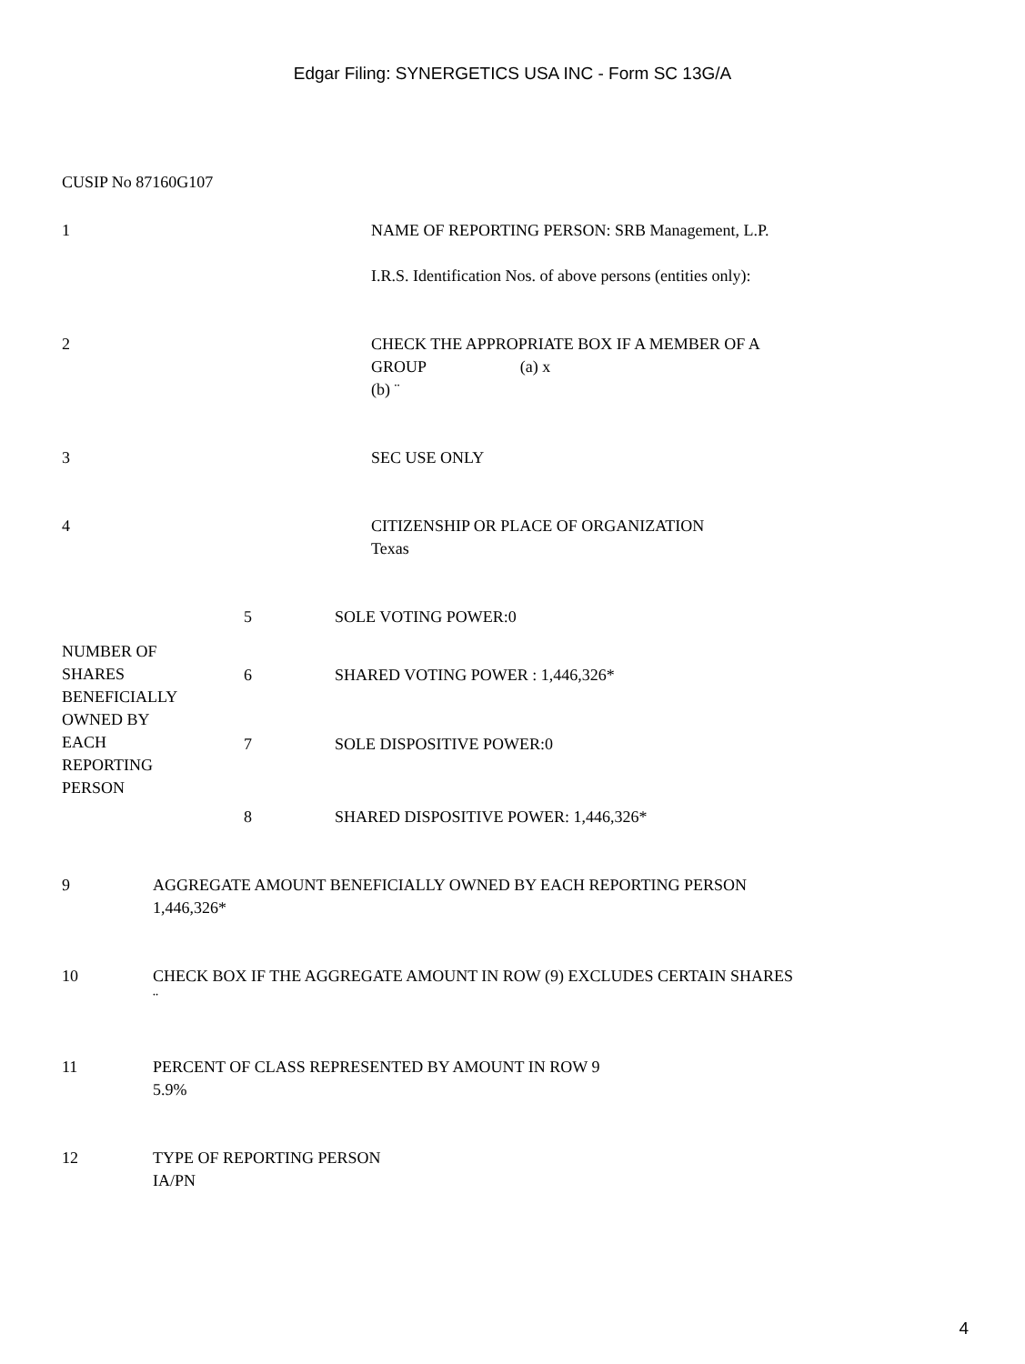Edgar Filing: SYNERGETICS USA INC - Form SC 13G/A
CUSIP No 87160G107
| 1 | NAME OF REPORTING PERSON: SRB Management, L.P. |
| | I.R.S. Identification Nos. of above persons (entities only): |
| 2 | CHECK THE APPROPRIATE BOX IF A MEMBER OF A GROUP (a) x (b) ¨ |
| 3 | SEC USE ONLY |
| 4 | CITIZENSHIP OR PLACE OF ORGANIZATION Texas |
| | 5 | SOLE VOTING POWER:0 |
| NUMBER OF SHARES BENEFICIALLY OWNED BY EACH REPORTING PERSON | 6 | SHARED VOTING POWER : 1,446,326* |
| | 7 | SOLE DISPOSITIVE POWER:0 |
| | 8 | SHARED DISPOSITIVE POWER: 1,446,326* |
| 9 | AGGREGATE AMOUNT BENEFICIALLY OWNED BY EACH REPORTING PERSON 1,446,326* |
| 10 | CHECK BOX IF THE AGGREGATE AMOUNT IN ROW (9) EXCLUDES CERTAIN SHARES ¨ |
| 11 | PERCENT OF CLASS REPRESENTED BY AMOUNT IN ROW 9 5.9% |
| 12 | TYPE OF REPORTING PERSON IA/PN |
4